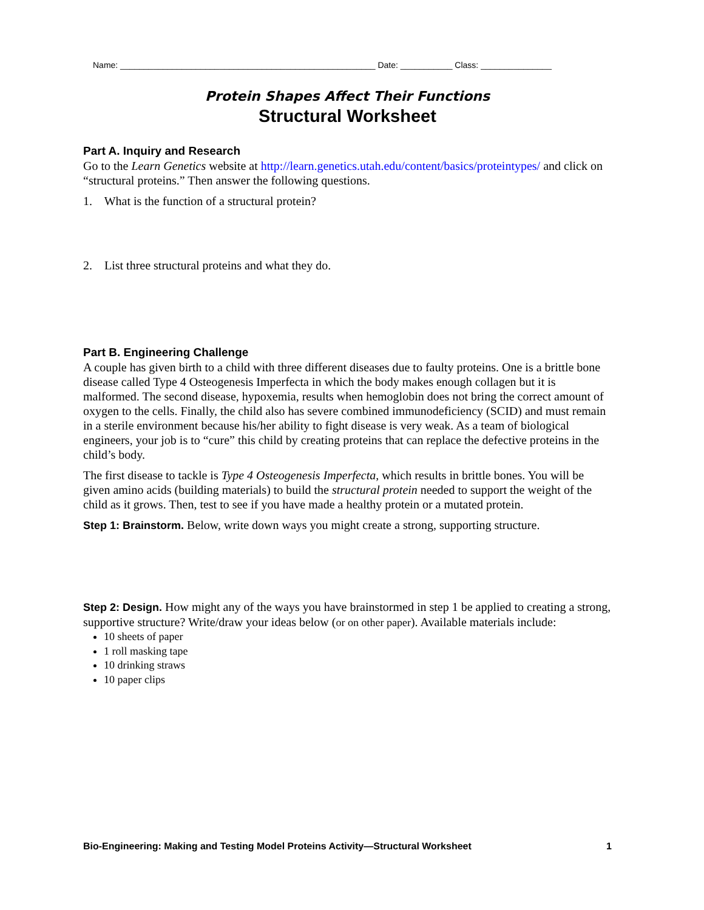Name: ______________________________________________________ Date: ___________ Class: _______________
Protein Shapes Affect Their Functions
Structural Worksheet
Part A. Inquiry and Research
Go to the Learn Genetics website at http://learn.genetics.utah.edu/content/basics/proteintypes/ and click on “structural proteins.” Then answer the following questions.
1. What is the function of a structural protein?
2. List three structural proteins and what they do.
Part B. Engineering Challenge
A couple has given birth to a child with three different diseases due to faulty proteins. One is a brittle bone disease called Type 4 Osteogenesis Imperfecta in which the body makes enough collagen but it is malformed. The second disease, hypoxemia, results when hemoglobin does not bring the correct amount of oxygen to the cells. Finally, the child also has severe combined immunodeficiency (SCID) and must remain in a sterile environment because his/her ability to fight disease is very weak. As a team of biological engineers, your job is to “cure” this child by creating proteins that can replace the defective proteins in the child’s body.
The first disease to tackle is Type 4 Osteogenesis Imperfecta, which results in brittle bones. You will be given amino acids (building materials) to build the structural protein needed to support the weight of the child as it grows. Then, test to see if you have made a healthy protein or a mutated protein.
Step 1: Brainstorm. Below, write down ways you might create a strong, supporting structure.
Step 2: Design. How might any of the ways you have brainstormed in step 1 be applied to creating a strong, supportive structure? Write/draw your ideas below (or on other paper). Available materials include:
10 sheets of paper
1 roll masking tape
10 drinking straws
10 paper clips
Bio-Engineering: Making and Testing Model Proteins Activity—Structural Worksheet 1